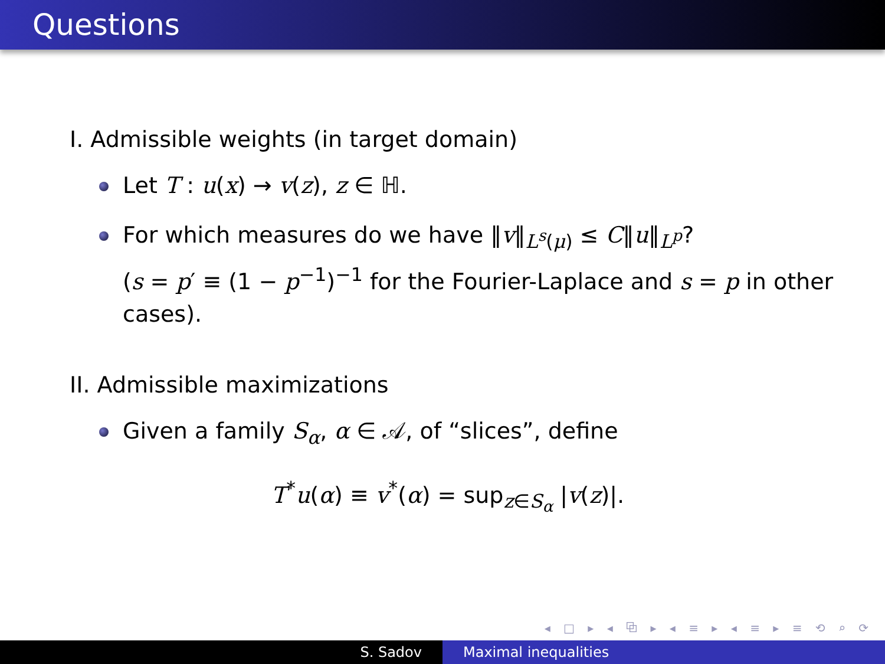Questions
I. Admissible weights (in target domain)
Let T : u(x) → v(z), z ∈ ℍ.
For which measures do we have ‖v‖<sub>L<sup>s</sup>(μ)</sub> ≤ C‖u‖<sub>L<sup>p</sup></sub>?
(s = p′ ≡ (1 − p<sup>−1</sup>)<sup>−1</sup> for the Fourier-Laplace and s = p in other cases).
II. Admissible maximizations
Given a family S<sub>α</sub>, α ∈ 𝒜, of “slices”, define
T<sup>*</sup>u(α) ≡ v<sup>*</sup>(α) = sup<sub>z∈S<sub>α</sub></sub> |v(z)|.
◂ □ ▸ ◂ ⧉ ▸ ◂ ≡ ▸ ◂ ≡ ▸ ≡ ⟲ ⌕ ⟳
S. Sadov Maximal inequalities